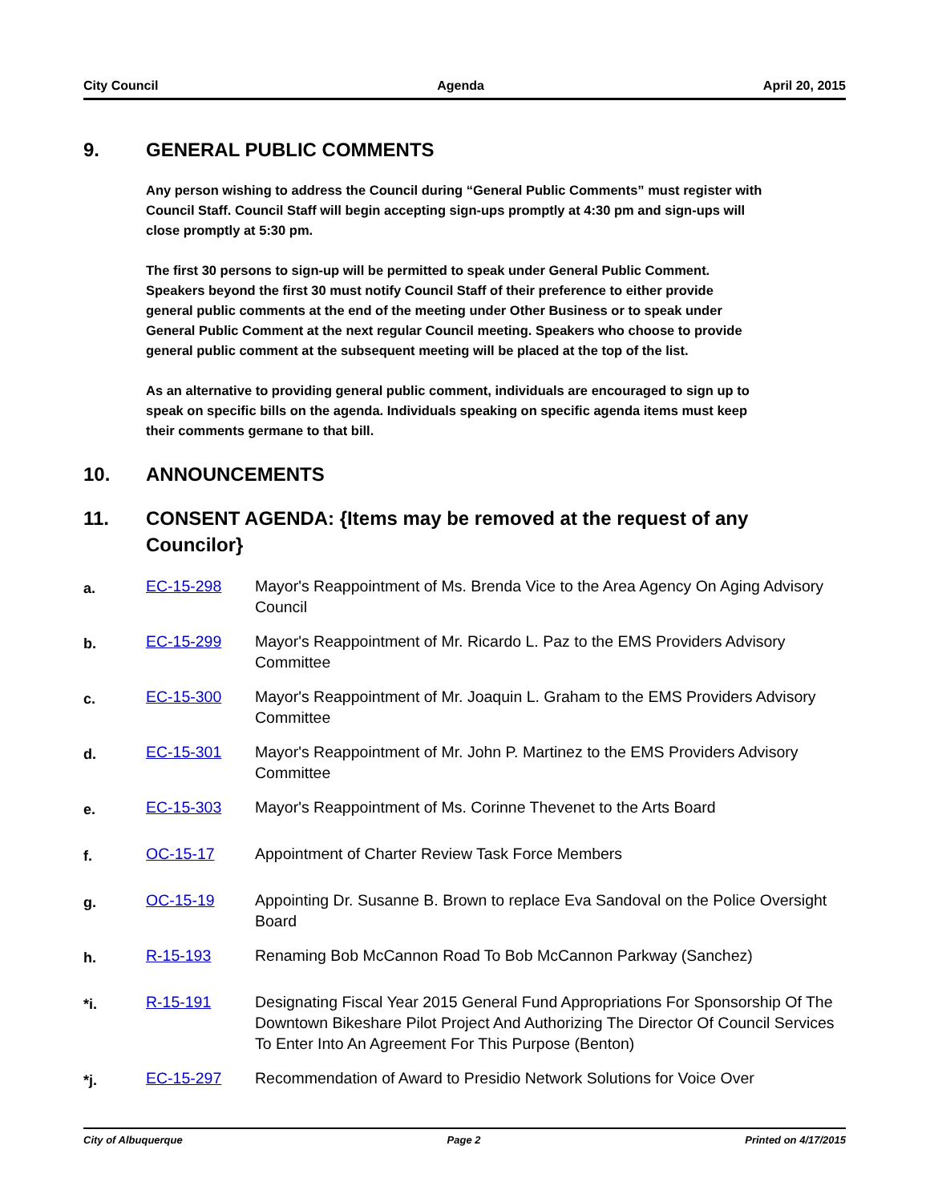City Council Agenda April 20, 2015
9. GENERAL PUBLIC COMMENTS
Any person wishing to address the Council during “General Public Comments” must register with Council Staff. Council Staff will begin accepting sign-ups promptly at 4:30 pm and sign-ups will close promptly at 5:30 pm.
The first 30 persons to sign-up will be permitted to speak under General Public Comment. Speakers beyond the first 30 must notify Council Staff of their preference to either provide general public comments at the end of the meeting under Other Business or to speak under General Public Comment at the next regular Council meeting. Speakers who choose to provide general public comment at the subsequent meeting will be placed at the top of the list.
As an alternative to providing general public comment, individuals are encouraged to sign up to speak on specific bills on the agenda. Individuals speaking on specific agenda items must keep their comments germane to that bill.
10. ANNOUNCEMENTS
11. CONSENT AGENDA: {Items may be removed at the request of any Councilor}
a. EC-15-298 Mayor's Reappointment of Ms. Brenda Vice to the Area Agency On Aging Advisory Council
b. EC-15-299 Mayor's Reappointment of Mr. Ricardo L. Paz to the EMS Providers Advisory Committee
c. EC-15-300 Mayor's Reappointment of Mr. Joaquin L. Graham to the EMS Providers Advisory Committee
d. EC-15-301 Mayor's Reappointment of Mr. John P. Martinez to the EMS Providers Advisory Committee
e. EC-15-303 Mayor's Reappointment of Ms. Corinne Thevenet to the Arts Board
f. OC-15-17 Appointment of Charter Review Task Force Members
g. OC-15-19 Appointing Dr. Susanne B. Brown to replace Eva Sandoval on the Police Oversight Board
h. R-15-193 Renaming Bob McCannon Road To Bob McCannon Parkway (Sanchez)
*i. R-15-191 Designating Fiscal Year 2015 General Fund Appropriations For Sponsorship Of The Downtown Bikeshare Pilot Project And Authorizing The Director Of Council Services To Enter Into An Agreement For This Purpose (Benton)
*j. EC-15-297 Recommendation of Award to Presidio Network Solutions for Voice Over
City of Albuquerque Page 2 Printed on 4/17/2015